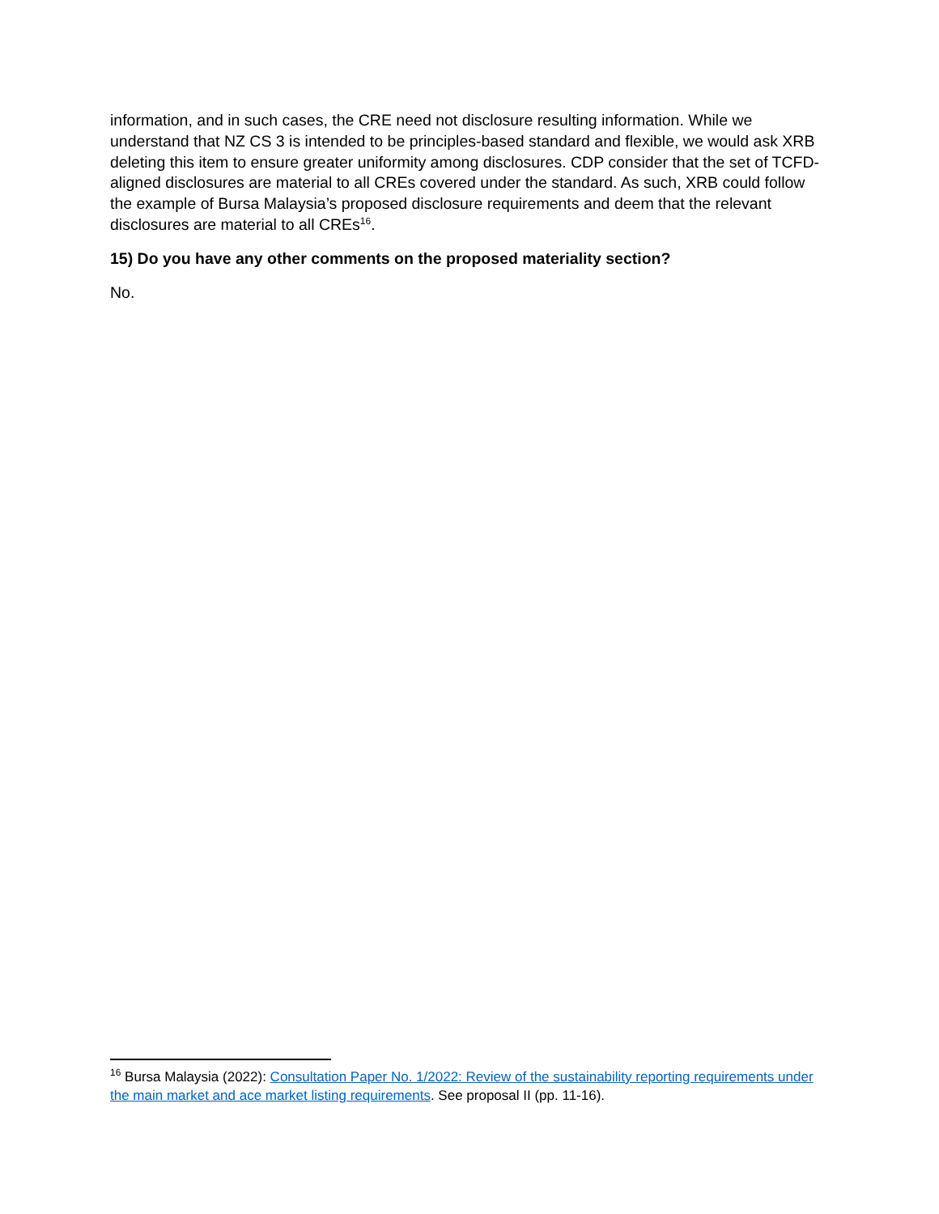information, and in such cases, the CRE need not disclosure resulting information. While we understand that NZ CS 3 is intended to be principles-based standard and flexible, we would ask XRB deleting this item to ensure greater uniformity among disclosures. CDP consider that the set of TCFD-aligned disclosures are material to all CREs covered under the standard. As such, XRB could follow the example of Bursa Malaysia’s proposed disclosure requirements and deem that the relevant disclosures are material to all CREs<sup>16</sup>.
15) Do you have any other comments on the proposed materiality section?
No.
<sup>16</sup> Bursa Malaysia (2022): Consultation Paper No. 1/2022: Review of the sustainability reporting requirements under the main market and ace market listing requirements. See proposal II (pp. 11-16).